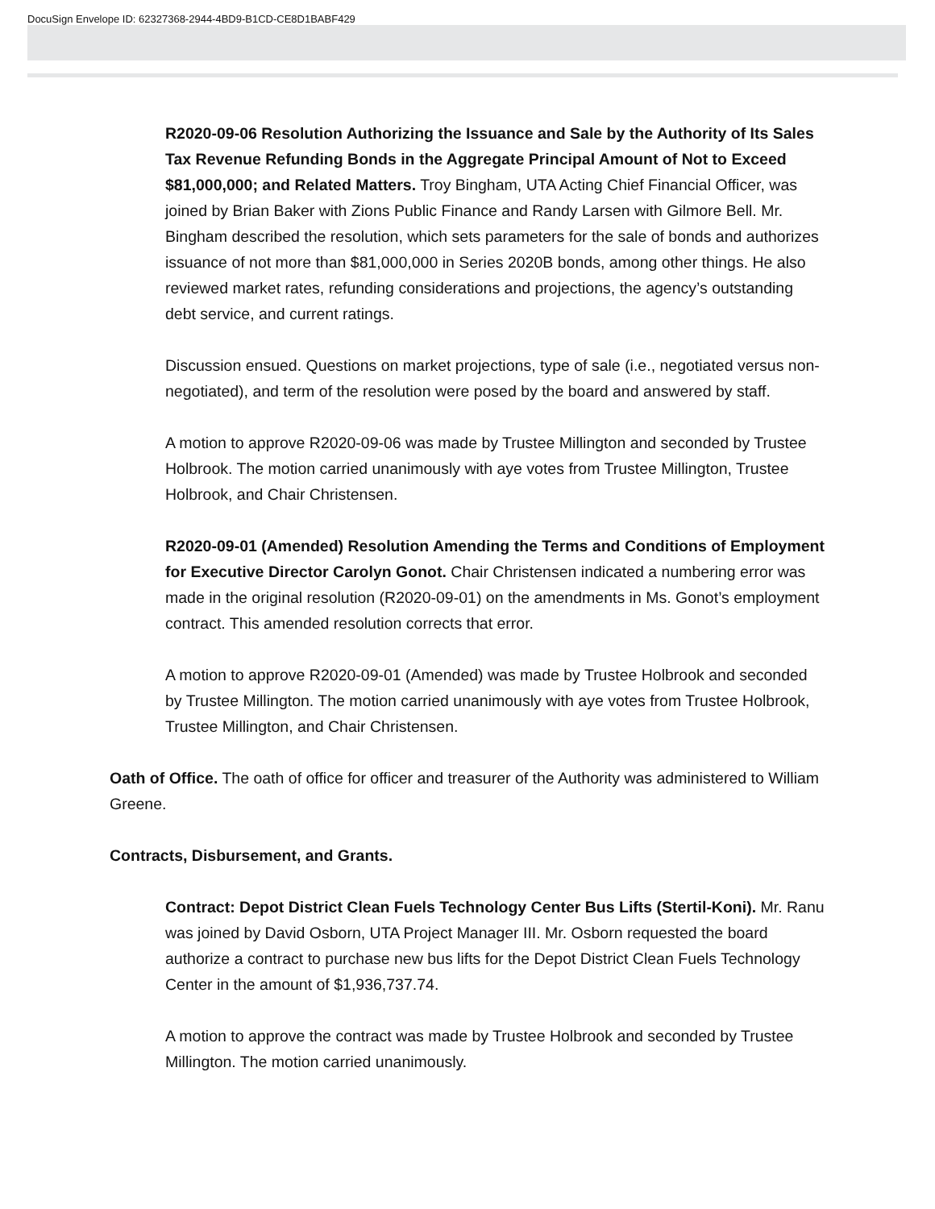DocuSign Envelope ID: 62327368-2944-4BD9-B1CD-CE8D1BABF429
R2020-09-06 Resolution Authorizing the Issuance and Sale by the Authority of Its Sales Tax Revenue Refunding Bonds in the Aggregate Principal Amount of Not to Exceed $81,000,000; and Related Matters. Troy Bingham, UTA Acting Chief Financial Officer, was joined by Brian Baker with Zions Public Finance and Randy Larsen with Gilmore Bell. Mr. Bingham described the resolution, which sets parameters for the sale of bonds and authorizes issuance of not more than $81,000,000 in Series 2020B bonds, among other things. He also reviewed market rates, refunding considerations and projections, the agency’s outstanding debt service, and current ratings.
Discussion ensued. Questions on market projections, type of sale (i.e., negotiated versus non-negotiated), and term of the resolution were posed by the board and answered by staff.
A motion to approve R2020-09-06 was made by Trustee Millington and seconded by Trustee Holbrook. The motion carried unanimously with aye votes from Trustee Millington, Trustee Holbrook, and Chair Christensen.
R2020-09-01 (Amended) Resolution Amending the Terms and Conditions of Employment for Executive Director Carolyn Gonot. Chair Christensen indicated a numbering error was made in the original resolution (R2020-09-01) on the amendments in Ms. Gonot’s employment contract. This amended resolution corrects that error.
A motion to approve R2020-09-01 (Amended) was made by Trustee Holbrook and seconded by Trustee Millington. The motion carried unanimously with aye votes from Trustee Holbrook, Trustee Millington, and Chair Christensen.
Oath of Office. The oath of office for officer and treasurer of the Authority was administered to William Greene.
Contracts, Disbursement, and Grants.
Contract: Depot District Clean Fuels Technology Center Bus Lifts (Stertil-Koni). Mr. Ranu was joined by David Osborn, UTA Project Manager III. Mr. Osborn requested the board authorize a contract to purchase new bus lifts for the Depot District Clean Fuels Technology Center in the amount of $1,936,737.74.
A motion to approve the contract was made by Trustee Holbrook and seconded by Trustee Millington. The motion carried unanimously.